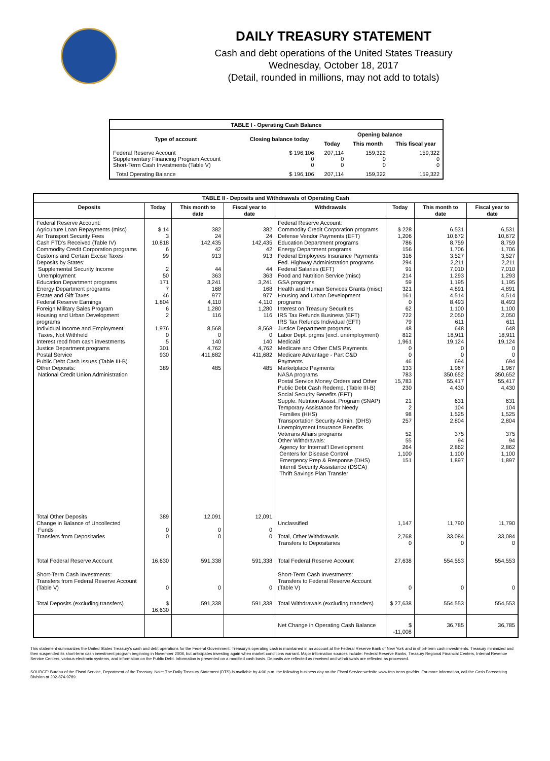DAILY TREASURY STATEMENT
Cash and debt operations of the United States Treasury
Wednesday, October 18, 2017
(Detail, rounded in millions, may not add to totals)
| TABLE I - Operating Cash Balance | | | | |
| Type of account | Closing balance today | Opening balance | | |
| | | Today | This month | This fiscal year |
| Federal Reserve Account Supplementary Financing Program Account Short-Term Cash Investments (Table V) | $ 196,106 0 0 | 207,114 0 0 | 159,322 0 0 | 159,322 0 0 |
| Total Operating Balance | $ 196,106 | 207,114 | 159,322 | 159,322 |
| TABLE II - Deposits and Withdrawals of Operating Cash | | | | | | | |
| Deposits | Today | This month to date | Fiscal year to date | Withdrawals | Today | This month to date | Fiscal year to date |
| Federal Reserve Account: Agriculture Loan Repayments (misc) Air Transport Security Fees Cash FTD's Received (Table IV) Commodity Credit Corporation programs Customs and Certain Excise Taxes Deposits by States: Supplemental Security Income Unemployment Education Department programs Energy Department programs Estate and Gift Taxes Federal Reserve Earnings Foreign Military Sales Program Housing and Urban Development programs Individual Income and Employment Taxes, Not Withheld Interest recd from cash investments Justice Department programs Postal Service Public Debt Cash Issues (Table III-B) Other Deposits: National Credit Union Administration | $ 14 3 10,818 6 99 2 50 171 7 46 1,804 6 2 1,976 0 5 301 930 389 | 382 24 142,435 42 913 44 363 3,241 168 977 4,110 1,280 116 8,568 0 140 4,762 411,682 485 | 382 24 142,435 42 913 44 363 3,241 168 977 4,110 1,280 116 8,568 0 140 4,762 411,682 485 | Federal Reserve Account: Commodity Credit Corporation programs Defense Vendor Payments (EFT) Education Department programs Energy Department programs Federal Employees Insurance Payments Fed. Highway Administration programs Federal Salaries (EFT) Food and Nutrition Service (misc) GSA programs Health and Human Services Grants (misc) Housing and Urban Development programs Interest on Treasury Securities IRS Tax Refunds Business (EFT) IRS Tax Refunds Individual (EFT) Justice Department programs Labor Dept. prgms (excl. unemployment) Medicaid Medicare and Other CMS Payments Medicare Advantage - Part C&D Payments Marketplace Payments NASA programs Postal Service Money Orders and Other Public Debt Cash Redemp. (Table III-B) Social Security Benefits (EFT) Supple. Nutrition Assist. Program (SNAP) Temporary Assistance for Needy Families (HHS) Transportation Security Admin. (DHS) Unemployment Insurance Benefits Veterans Affairs programs Other Withdrawals: Agency for Internat'l Development Centers for Disease Control Emergency Prep & Response (DHS) Interntl Security Assistance (DSCA) Thrift Savings Plan Transfer | $ 228 1,206 786 156 316 294 91 214 59 321 161 0 62 722 79 48 812 1,961 0 0 46 133 783 15,783 230 21 2 98 257 52 55 264 1,100 151 | 6,531 10,672 8,759 1,706 3,527 2,211 7,010 1,293 1,195 4,891 4,514 8,493 1,100 2,050 611 648 18,911 19,124 0 0 694 1,967 350,652 55,417 4,430 631 104 1,525 2,804 375 94 2,862 1,100 1,897 | 6,531 10,672 8,759 1,706 3,527 2,211 7,010 1,293 1,195 4,891 4,514 8,493 1,100 2,050 611 648 18,911 19,124 0 0 694 1,967 350,652 55,417 4,430 631 104 1,525 2,804 375 94 2,862 1,100 1,897 |
| Total Other Deposits Change in Balance of Uncollected Funds Transfers from Depositaries | 389 0 0 | 12,091 0 0 | 12,091 0 0 | Unclassified Total, Other Withdrawals Transfers to Depositaries | 1,147 2,768 0 | 11,790 33,084 0 | 11,790 33,084 0 |
| Total Federal Reserve Account | 16,630 | 591,338 | 591,338 | Total Federal Reserve Account | 27,638 | 554,553 | 554,553 |
| Short-Term Cash Investments: Transfers from Federal Reserve Account (Table V) | 0 | 0 | 0 | Short-Term Cash Investments: Transfers to Federal Reserve Account (Table V) | 0 | 0 | 0 |
| Total Deposits (excluding transfers) | $ 16,630 | 591,338 | 591,338 | Total Withdrawals (excluding transfers) | $ 27,638 | 554,553 | 554,553 |
| | | | | Net Change in Operating Cash Balance | $ -11,008 | 36,785 | 36,785 |
This statement summarizes the United States Treasury's cash and debt operations for the Federal Government. Treasury's operating cash is maintained in an account at the Federal Reserve Bank of New York and in short-term cash investments. Treasury minimized and then suspended its short-term cash investment program beginning in November 2008, but anticipates investing again when market conditions warrant. Major information sources include: Federal Reserve Banks, Treasury Regional Financial Centers, Internal Revenue Service Centers, various electronic systems, and information on the Public Debt. Information is presented on a modified cash basis. Deposits are reflected as received and withdrawals are reflected as processed.
SOURCE: Bureau of the Fiscal Service, Department of the Treasury. Note: The Daily Treasury Statement (DTS) is available by 4:00 p.m. the following business day on the Fiscal Service website www.fms.treas.gov/dts. For more information, call the Cash Forecasting Division at 202-874-9789.